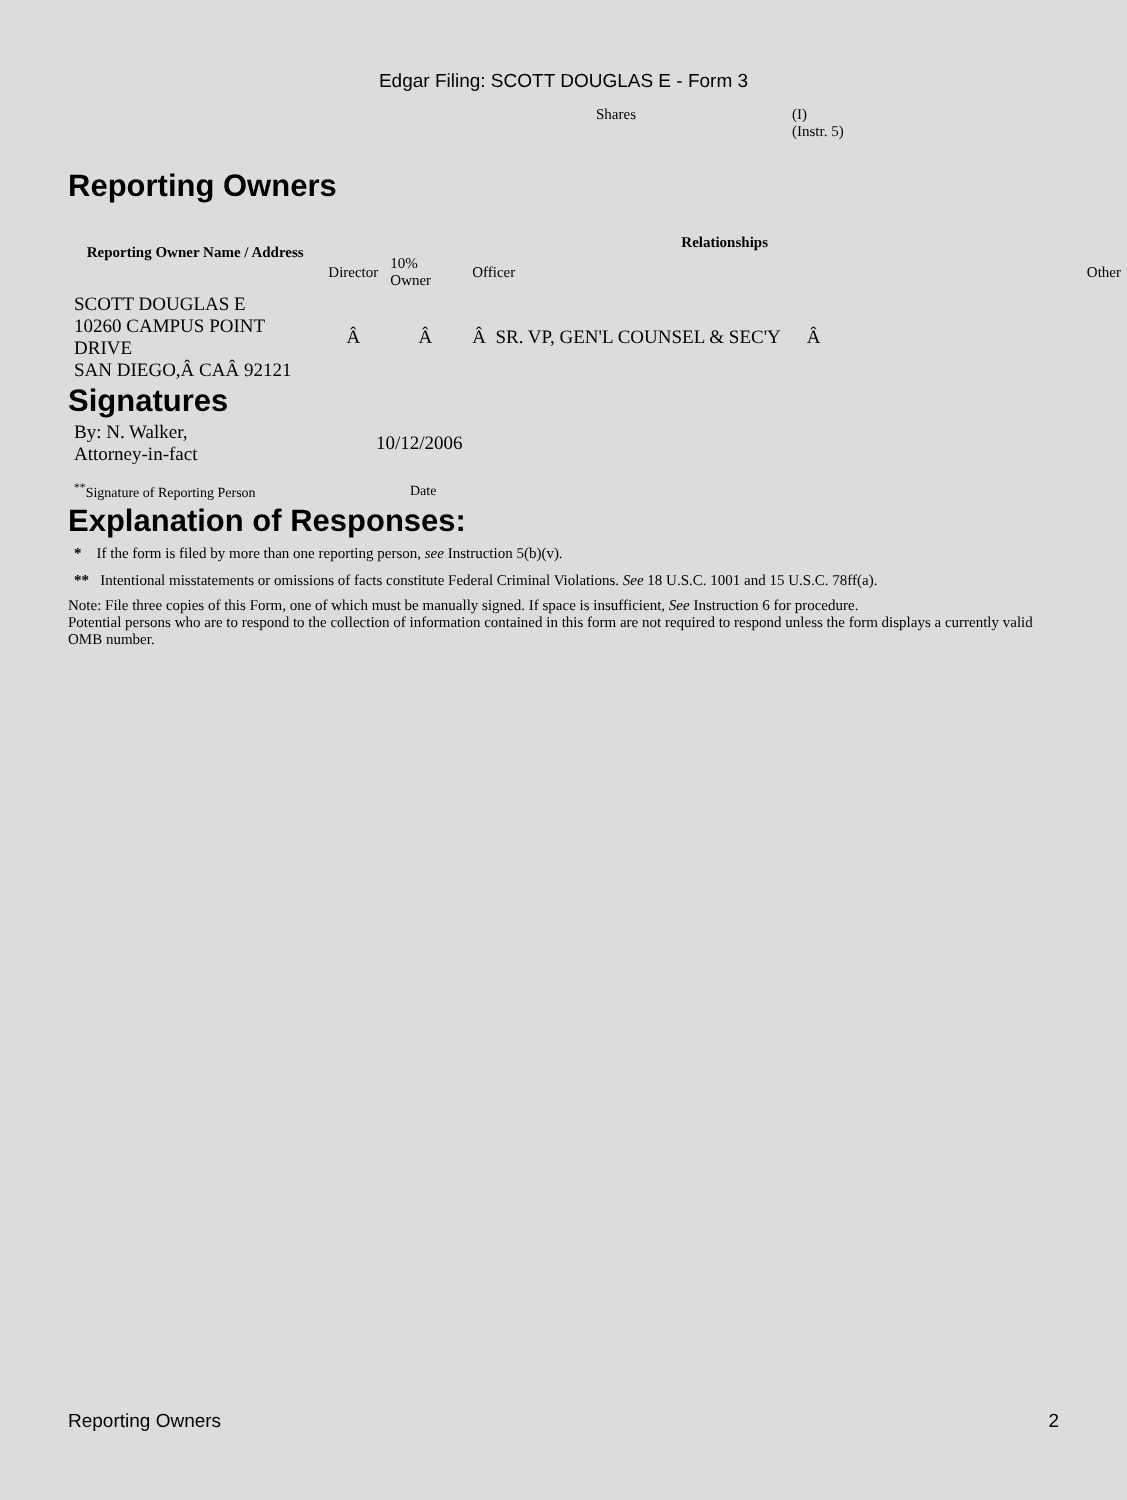Edgar Filing: SCOTT DOUGLAS E - Form 3
Shares (I)
(Instr. 5)
Reporting Owners
| Reporting Owner Name / Address | Relationships | | | |
| --- | --- | --- | --- | --- |
| | Director | 10% Owner | Officer | Other |
| SCOTT DOUGLAS E 10260 CAMPUS POINT DRIVE SAN DIEGO,Â CAÂ 92121 | Â | Â | Â SR. VP, GEN'L COUNSEL & SEC'Y | Â |
Signatures
| By: N. Walker, Attorney-in-fact | 10/12/2006 |
| <sup>**</sup> Signature of Reporting Person | Date |
Explanation of Responses:
* If the form is filed by more than one reporting person, see Instruction 5(b)(v).
** Intentional misstatements or omissions of facts constitute Federal Criminal Violations. See 18 U.S.C. 1001 and 15 U.S.C. 78ff(a).
Note: File three copies of this Form, one of which must be manually signed. If space is insufficient, See Instruction 6 for procedure.
Potential persons who are to respond to the collection of information contained in this form are not required to respond unless the form displays a currently valid OMB number.
Reporting Owners 2